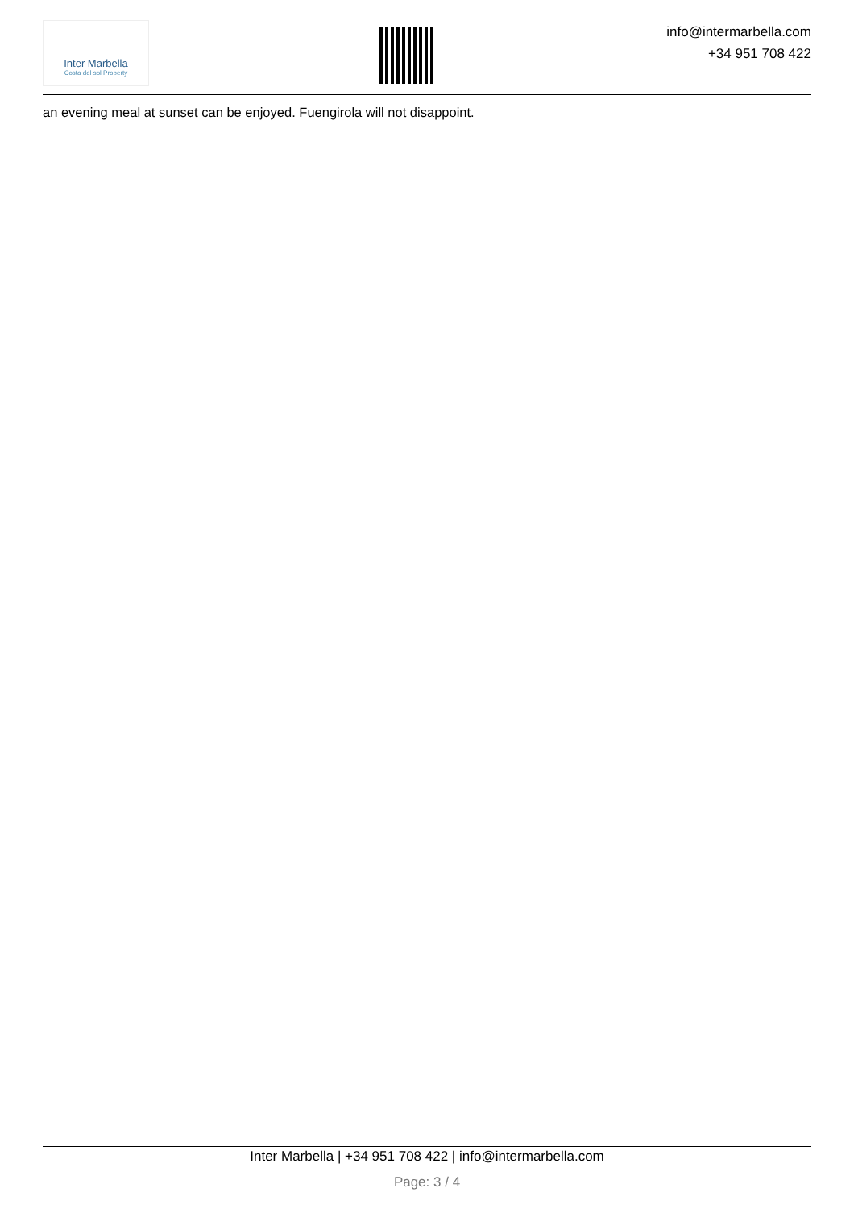Inter Marbella
Costa del sol Property
info@intermarbella.com
+34 951 708 422
an evening meal at sunset can be enjoyed. Fuengirola will not disappoint.
Inter Marbella | +34 951 708 422 | info@intermarbella.com
Page: 3 / 4